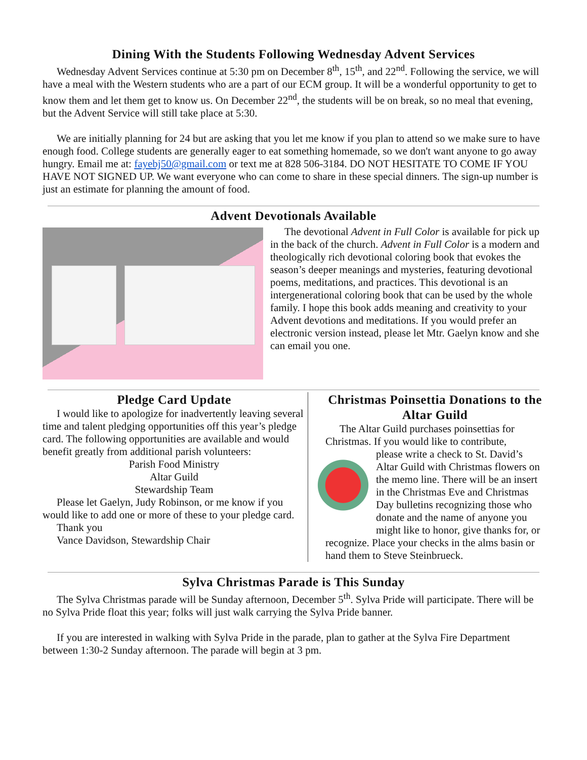Dining With the Students Following Wednesday Advent Services
Wednesday Advent Services continue at 5:30 pm on December 8<sup>th</sup>, 15<sup>th</sup>, and 22<sup>nd</sup>. Following the service, we will have a meal with the Western students who are a part of our ECM group. It will be a wonderful opportunity to get to know them and let them get to know us. On December 22<sup>nd</sup>, the students will be on break, so no meal that evening, but the Advent Service will still take place at 5:30.
We are initially planning for 24 but are asking that you let me know if you plan to attend so we make sure to have enough food. College students are generally eager to eat something homemade, so we don't want anyone to go away hungry. Email me at: fayebj50@gmail.com or text me at 828 506-3184. DO NOT HESITATE TO COME IF YOU HAVE NOT SIGNED UP. We want everyone who can come to share in these special dinners. The sign-up number is just an estimate for planning the amount of food.
Advent Devotionals Available
The devotional Advent in Full Color is available for pick up in the back of the church. Advent in Full Color is a modern and theologically rich devotional coloring book that evokes the season’s deeper meanings and mysteries, featuring devotional poems, meditations, and practices. This devotional is an intergenerational coloring book that can be used by the whole family. I hope this book adds meaning and creativity to your Advent devotions and meditations. If you would prefer an electronic version instead, please let Mtr. Gaelyn know and she can email you one.
Pledge Card Update
I would like to apologize for inadvertently leaving several time and talent pledging opportunities off this year’s pledge card. The following opportunities are available and would benefit greatly from additional parish volunteers:
Parish Food Ministry
Altar Guild
Stewardship Team
Please let Gaelyn, Judy Robinson, or me know if you would like to add one or more of these to your pledge card.
Thank you
Vance Davidson, Stewardship Chair
Christmas Poinsettia Donations to the Altar Guild
The Altar Guild purchases poinsettias for Christmas. If you would like to contribute,
please write a check to St. David’s Altar Guild with Christmas flowers on the memo line. There will be an insert in the Christmas Eve and Christmas Day bulletins recognizing those who donate and the name of anyone you might like to honor, give thanks for, or recognize. Place your checks in the alms basin or hand them to Steve Steinbrueck.
Sylva Christmas Parade is This Sunday
The Sylva Christmas parade will be Sunday afternoon, December 5<sup>th</sup>. Sylva Pride will participate. There will be no Sylva Pride float this year; folks will just walk carrying the Sylva Pride banner.
If you are interested in walking with Sylva Pride in the parade, plan to gather at the Sylva Fire Department between 1:30-2 Sunday afternoon. The parade will begin at 3 pm.